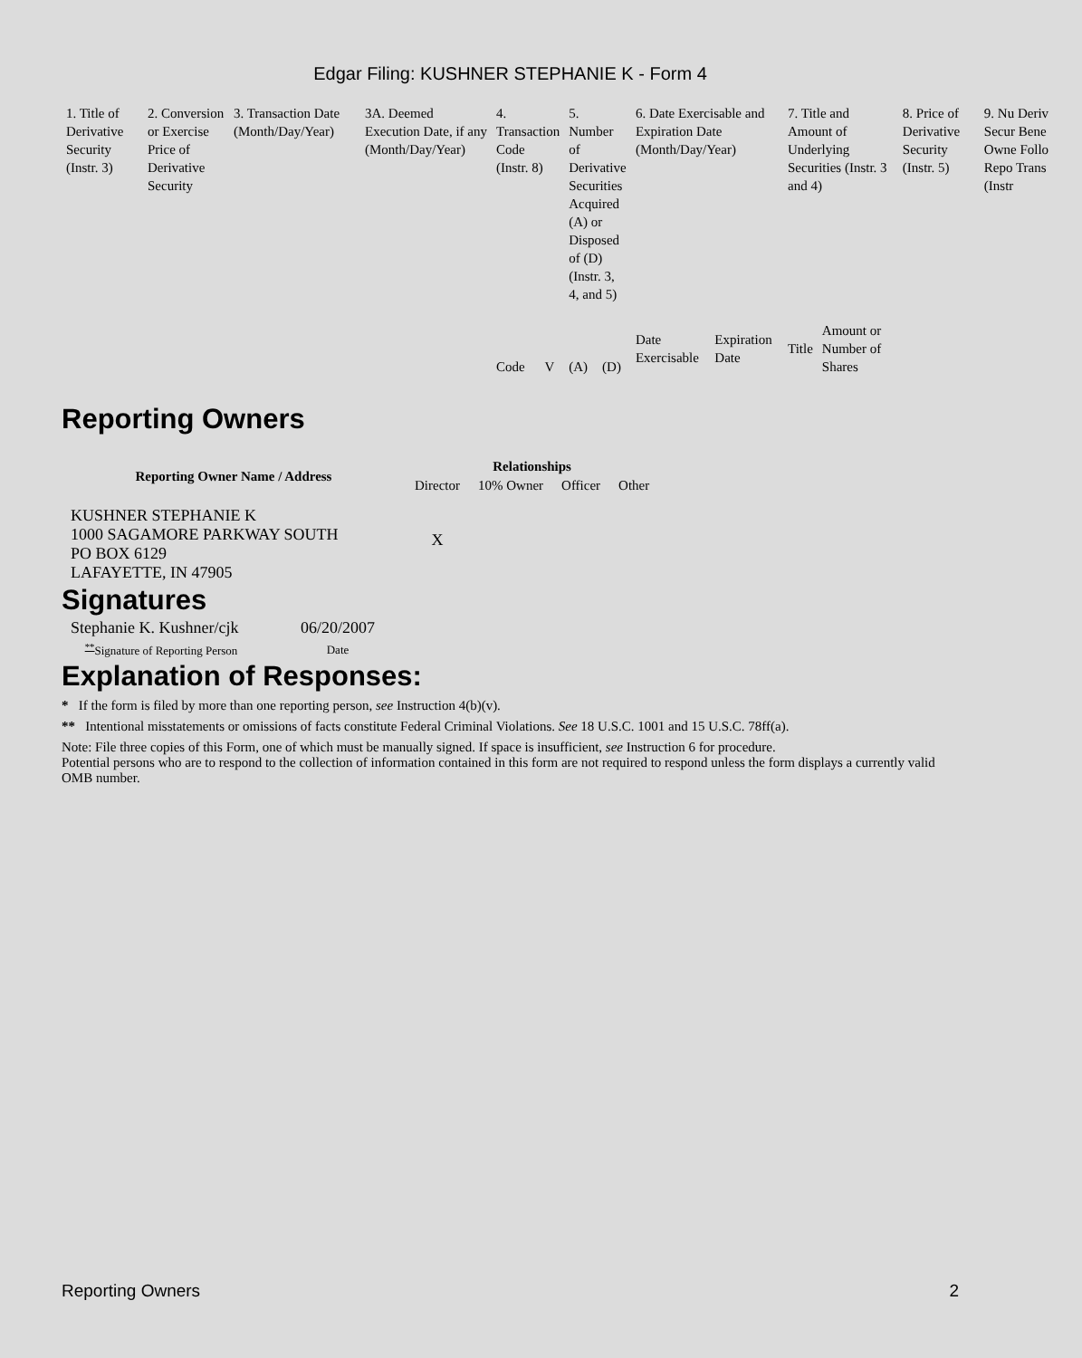Edgar Filing: KUSHNER STEPHANIE K - Form 4
| 1. Title of Derivative Security (Instr. 3) | 2. Conversion or Exercise Price of Derivative Security | 3. Transaction Date (Month/Day/Year) | 3A. Deemed Execution Date, if any (Month/Day/Year) | 4. Transaction Code (Instr. 8) | | 5. Number of Derivative Securities Acquired (A) or Disposed of (D) (Instr. 3, 4, and 5) | | 6. Date Exercisable and Expiration Date (Month/Day/Year) | | 7. Title and Amount of Underlying Securities (Instr. 3 and 4) | | 8. Price of Derivative Security (Instr. 5) | 9. Nu Deriv Secur Bene Owne Follo Repo Trans (Instr |
| | | | | Code | V | (A) | (D) | Date Exercisable | Expiration Date | Title | Amount or Number of Shares | | |
Reporting Owners
| Reporting Owner Name / Address | Relationships | | | |
| --- | --- | --- | --- | --- |
| | Director | 10% Owner | Officer | Other |
| KUSHNER STEPHANIE K 1000 SAGAMORE PARKWAY SOUTH PO BOX 6129 LAFAYETTE, IN 47905 | X | | | |
Signatures
| Stephanie K. Kushner/cjk | 06/20/2007 |
| <sup>**</sup> Signature of Reporting Person | Date |
Explanation of Responses:
* If the form is filed by more than one reporting person, see Instruction 4(b)(v).
** Intentional misstatements or omissions of facts constitute Federal Criminal Violations. See 18 U.S.C. 1001 and 15 U.S.C. 78ff(a).
Note: File three copies of this Form, one of which must be manually signed. If space is insufficient, see Instruction 6 for procedure.
Potential persons who are to respond to the collection of information contained in this form are not required to respond unless the form displays a currently valid OMB number.
Reporting Owners 2